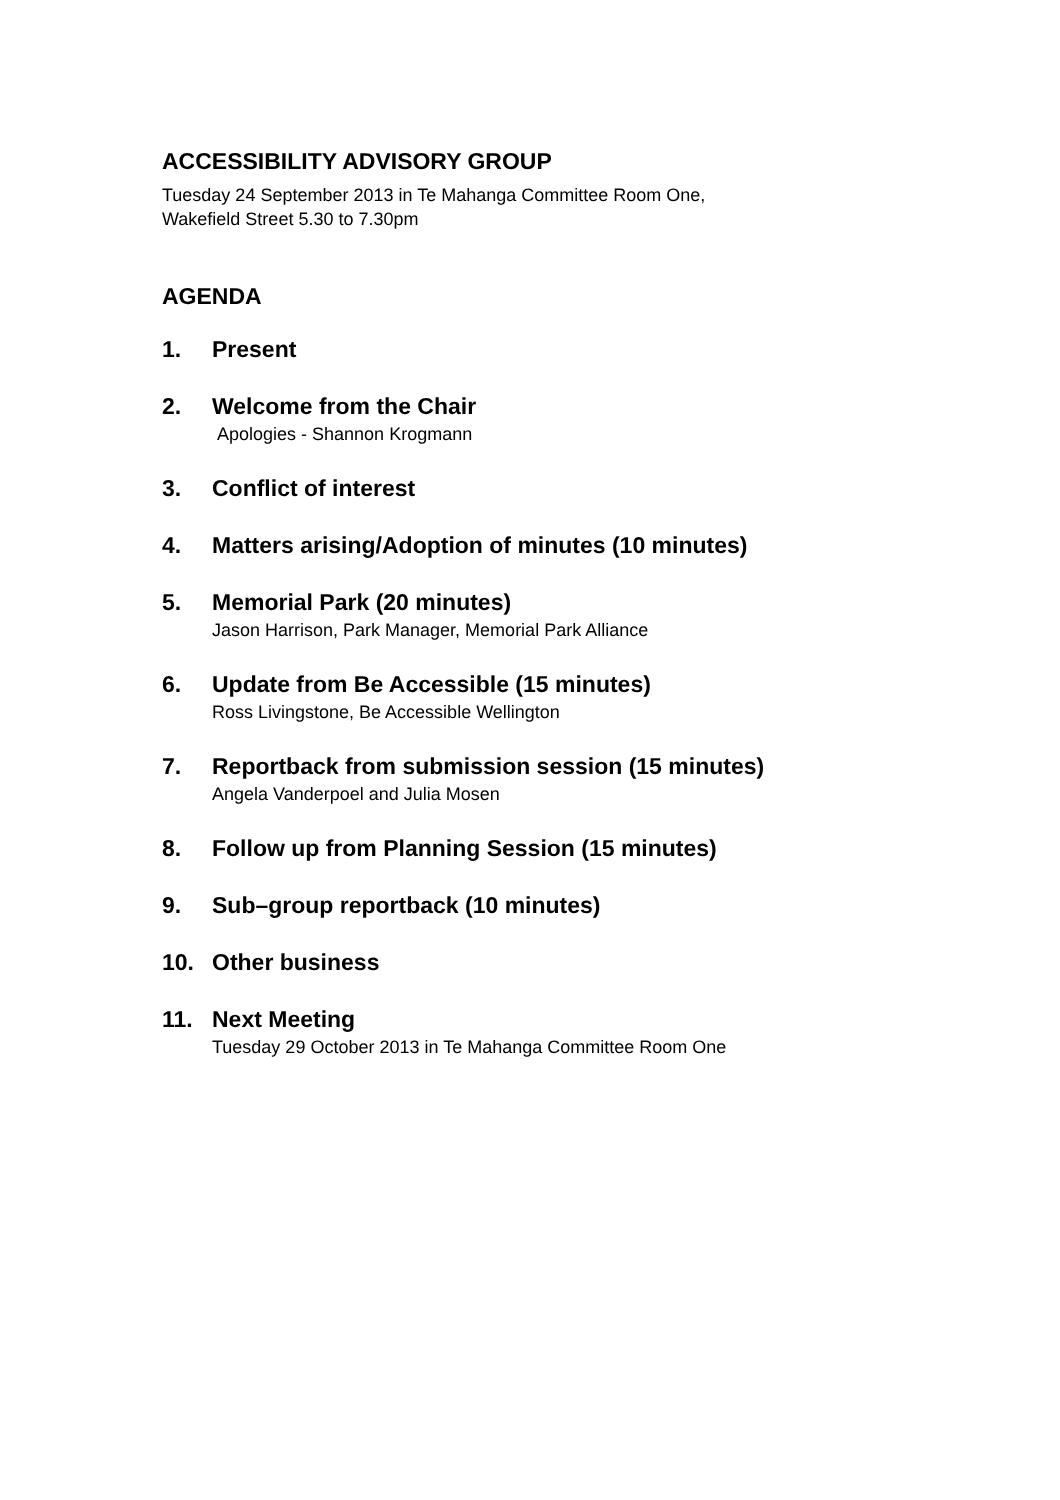ACCESSIBILITY ADVISORY GROUP
Tuesday 24 September 2013 in Te Mahanga Committee Room One,
Wakefield Street 5.30 to 7.30pm
AGENDA
1. Present
2. Welcome from the Chair
Apologies - Shannon Krogmann
3. Conflict of interest
4. Matters arising/Adoption of minutes (10 minutes)
5. Memorial Park (20 minutes)
Jason Harrison, Park Manager, Memorial Park Alliance
6. Update from Be Accessible (15 minutes)
Ross Livingstone, Be Accessible Wellington
7. Reportback from submission session (15 minutes)
Angela Vanderpoel and Julia Mosen
8. Follow up from Planning Session (15 minutes)
9. Sub–group reportback (10 minutes)
10. Other business
11. Next Meeting
Tuesday 29 October 2013 in Te Mahanga Committee Room One